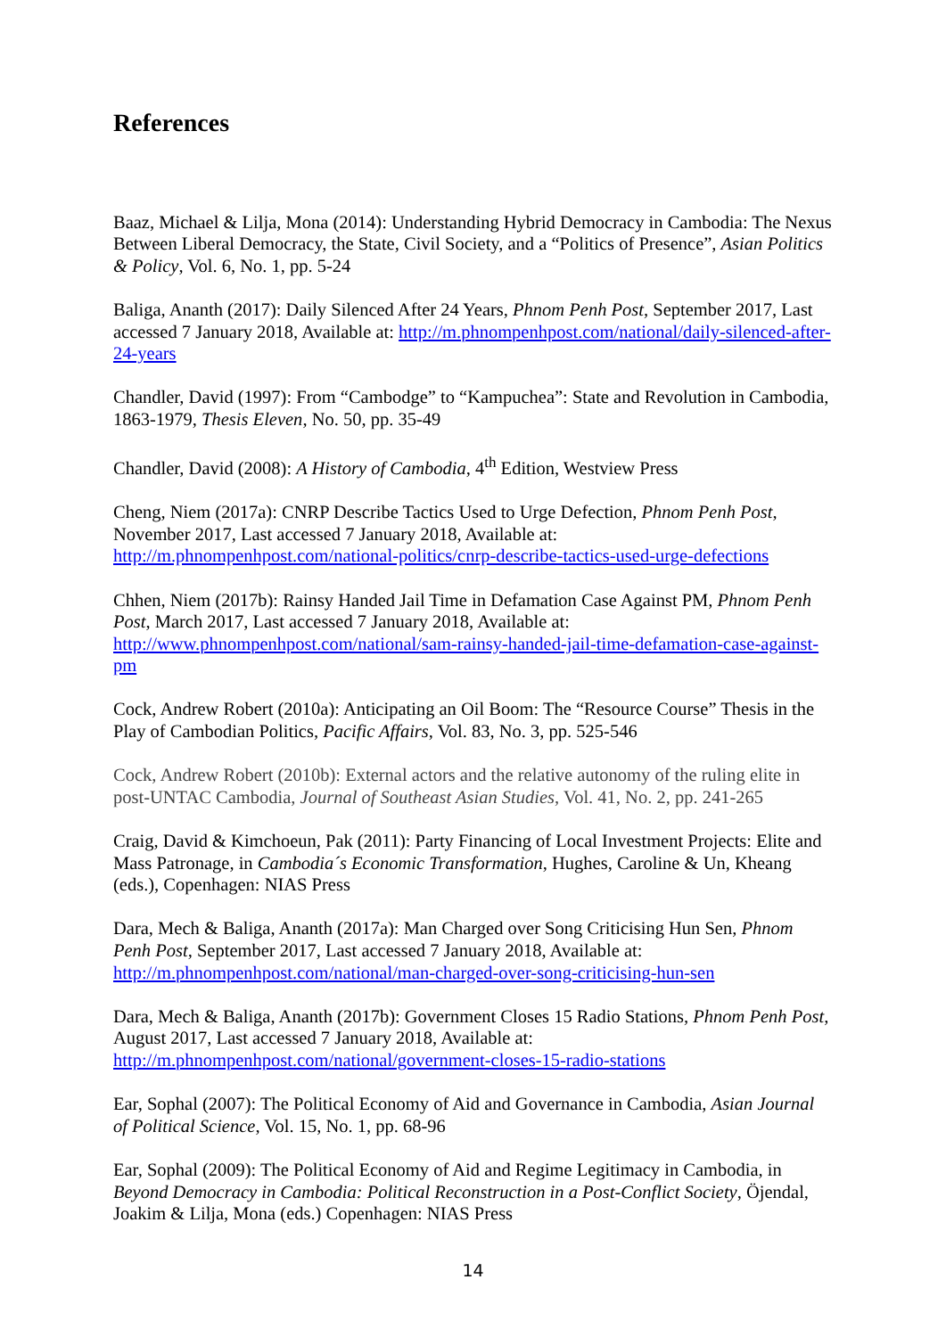References
Baaz, Michael & Lilja, Mona (2014): Understanding Hybrid Democracy in Cambodia: The Nexus Between Liberal Democracy, the State, Civil Society, and a “Politics of Presence”, Asian Politics & Policy, Vol. 6, No. 1, pp. 5-24
Baliga, Ananth (2017): Daily Silenced After 24 Years, Phnom Penh Post, September 2017, Last accessed 7 January 2018, Available at: http://m.phnompenhpost.com/national/daily-silenced-after-24-years
Chandler, David (1997): From “Cambodge” to “Kampuchea”: State and Revolution in Cambodia, 1863-1979, Thesis Eleven, No. 50, pp. 35-49
Chandler, David (2008): A History of Cambodia, 4<sup>th</sup> Edition, Westview Press
Cheng, Niem (2017a): CNRP Describe Tactics Used to Urge Defection, Phnom Penh Post, November 2017, Last accessed 7 January 2018, Available at: http://m.phnompenhpost.com/national-politics/cnrp-describe-tactics-used-urge-defections
Chhen, Niem (2017b): Rainsy Handed Jail Time in Defamation Case Against PM, Phnom Penh Post, March 2017, Last accessed 7 January 2018, Available at: http://www.phnompenhpost.com/national/sam-rainsy-handed-jail-time-defamation-case-against-pm
Cock, Andrew Robert (2010a): Anticipating an Oil Boom: The “Resource Course” Thesis in the Play of Cambodian Politics, Pacific Affairs, Vol. 83, No. 3, pp. 525-546
Cock, Andrew Robert (2010b): External actors and the relative autonomy of the ruling elite in post-UNTAC Cambodia, Journal of Southeast Asian Studies, Vol. 41, No. 2, pp. 241-265
Craig, David & Kimchoeun, Pak (2011): Party Financing of Local Investment Projects: Elite and Mass Patronage, in Cambodia´s Economic Transformation, Hughes, Caroline & Un, Kheang (eds.), Copenhagen: NIAS Press
Dara, Mech & Baliga, Ananth (2017a): Man Charged over Song Criticising Hun Sen, Phnom Penh Post, September 2017, Last accessed 7 January 2018, Available at: http://m.phnompenhpost.com/national/man-charged-over-song-criticising-hun-sen
Dara, Mech & Baliga, Ananth (2017b): Government Closes 15 Radio Stations, Phnom Penh Post, August 2017, Last accessed 7 January 2018, Available at: http://m.phnompenhpost.com/national/government-closes-15-radio-stations
Ear, Sophal (2007): The Political Economy of Aid and Governance in Cambodia, Asian Journal of Political Science, Vol. 15, No. 1, pp. 68-96
Ear, Sophal (2009): The Political Economy of Aid and Regime Legitimacy in Cambodia, in Beyond Democracy in Cambodia: Political Reconstruction in a Post-Conflict Society, Öjendal, Joakim & Lilja, Mona (eds.) Copenhagen: NIAS Press
14